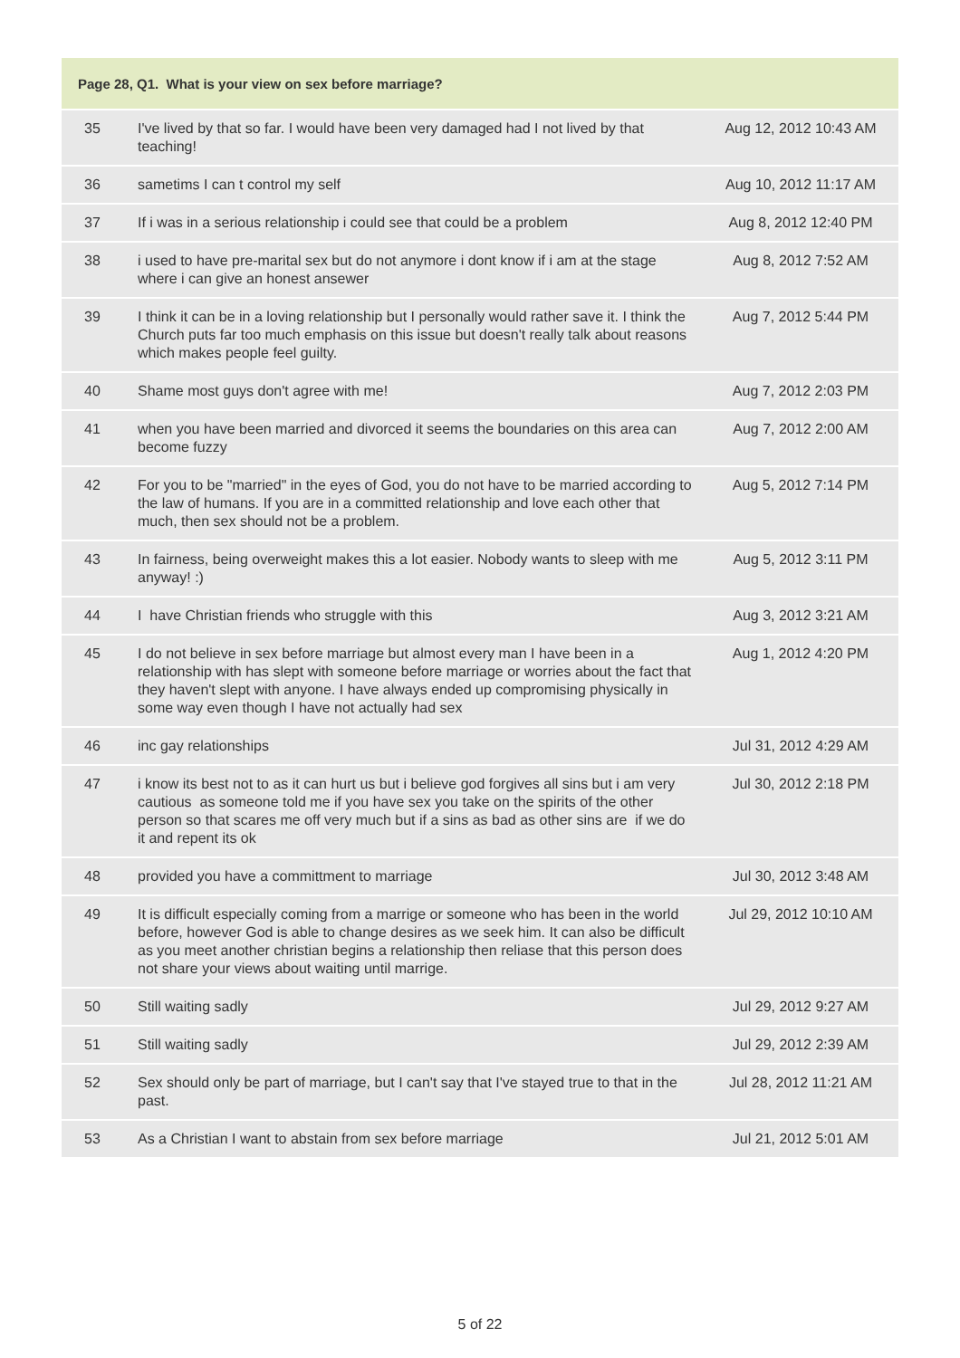| Page 28, Q1. What is your view on sex before marriage? | | |
| --- | --- | --- |
| 35 | I've lived by that so far. I would have been very damaged had I not lived by that teaching! | Aug 12, 2012 10:43 AM |
| 36 | sametims I can t control my self | Aug 10, 2012 11:17 AM |
| 37 | If i was in a serious relationship i could see that could be a problem | Aug 8, 2012 12:40 PM |
| 38 | i used to have pre-marital sex but do not anymore i dont know if i am at the stage where i can give an honest ansewer | Aug 8, 2012 7:52 AM |
| 39 | I think it can be in a loving relationship but I personally would rather save it. I think the Church puts far too much emphasis on this issue but doesn't really talk about reasons which makes people feel guilty. | Aug 7, 2012 5:44 PM |
| 40 | Shame most guys don't agree with me! | Aug 7, 2012 2:03 PM |
| 41 | when you have been married and divorced it seems the boundaries on this area can become fuzzy | Aug 7, 2012 2:00 AM |
| 42 | For you to be "married" in the eyes of God, you do not have to be married according to the law of humans. If you are in a committed relationship and love each other that much, then sex should not be a problem. | Aug 5, 2012 7:14 PM |
| 43 | In fairness, being overweight makes this a lot easier. Nobody wants to sleep with me anyway! :) | Aug 5, 2012 3:11 PM |
| 44 | I have Christian friends who struggle with this | Aug 3, 2012 3:21 AM |
| 45 | I do not believe in sex before marriage but almost every man I have been in a relationship with has slept with someone before marriage or worries about the fact that they haven't slept with anyone. I have always ended up compromising physically in some way even though I have not actually had sex | Aug 1, 2012 4:20 PM |
| 46 | inc gay relationships | Jul 31, 2012 4:29 AM |
| 47 | i know its best not to as it can hurt us but i believe god forgives all sins but i am very cautious as someone told me if you have sex you take on the spirits of the other person so that scares me off very much but if a sins as bad as other sins are if we do it and repent its ok | Jul 30, 2012 2:18 PM |
| 48 | provided you have a committment to marriage | Jul 30, 2012 3:48 AM |
| 49 | It is difficult especially coming from a marrige or someone who has been in the world before, however God is able to change desires as we seek him. It can also be difficult as you meet another christian begins a relationship then reliase that this person does not share your views about waiting until marrige. | Jul 29, 2012 10:10 AM |
| 50 | Still waiting sadly | Jul 29, 2012 9:27 AM |
| 51 | Still waiting sadly | Jul 29, 2012 2:39 AM |
| 52 | Sex should only be part of marriage, but I can't say that I've stayed true to that in the past. | Jul 28, 2012 11:21 AM |
| 53 | As a Christian I want to abstain from sex before marriage | Jul 21, 2012 5:01 AM |
5 of 22